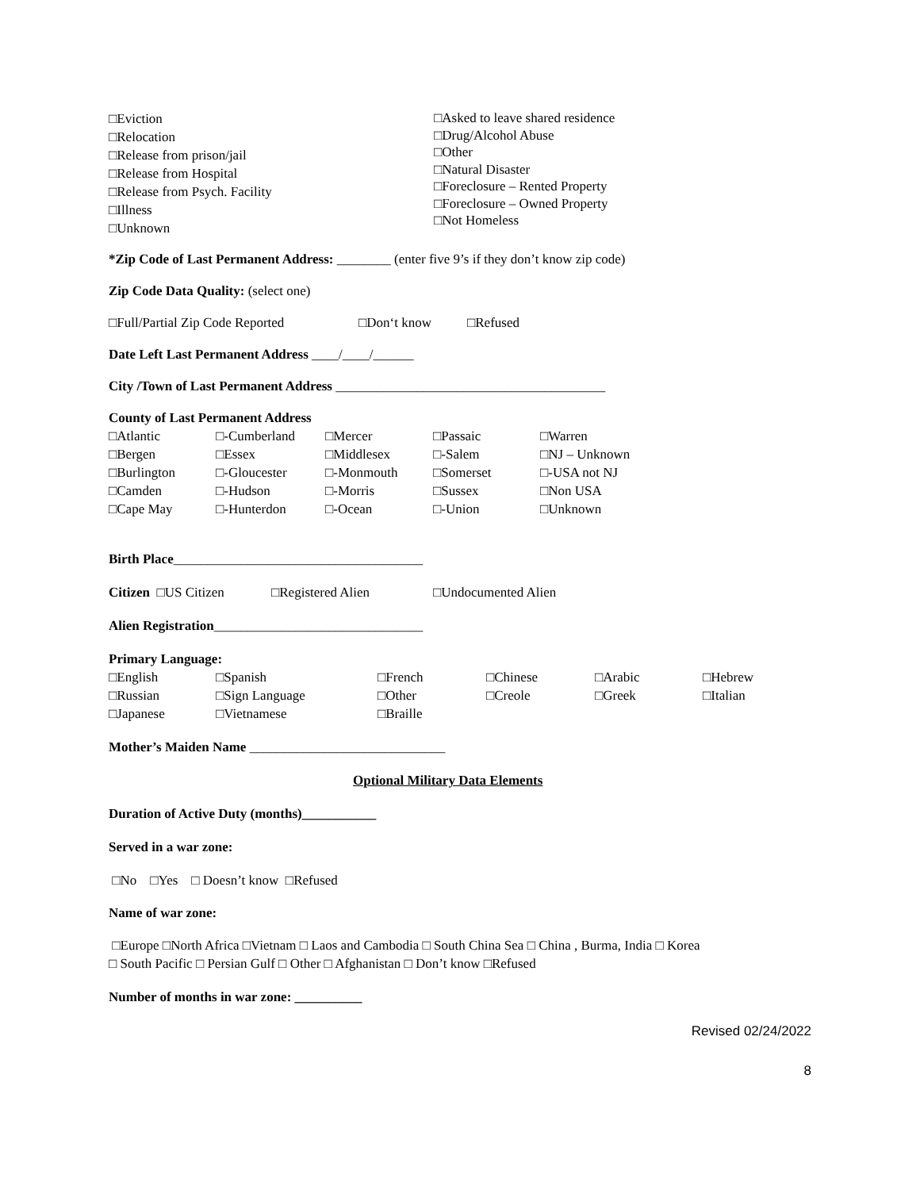□Eviction
□Relocation
□Release from prison/jail
□Release from Hospital
□Release from Psych. Facility
□Illness
□Unknown □Asked to leave shared residence
□Drug/Alcohol Abuse
□Other
□Natural Disaster
□Foreclosure – Rented Property
□Foreclosure – Owned Property
□Not Homeless
*Zip Code of Last Permanent Address: ________ (enter five 9’s if they don’t know zip code)
Zip Code Data Quality: (select one)
□Full/Partial Zip Code Reported □Don‘t know □Refused
Date Left Last Permanent Address ____/____/______
City /Town of Last Permanent Address ________________________________________
County of Last Permanent Address
□Atlantic
□Bergen
□Burlington
□Camden
□Cape May □-Cumberland
□Essex
□-Gloucester
□-Hudson
□-Hunterdon □Mercer
□Middlesex
□-Monmouth
□-Morris
□-Ocean □Passaic
□-Salem
□Somerset
□Sussex
□-Union □Warren
□NJ – Unknown
□-USA not NJ
□Non USA
□Unknown
Birth Place_____________________________________
Citizen □US Citizen □Registered Alien □Undocumented Alien
Alien Registration_______________________________
Primary Language:
□English
□Russian
□Japanese □Spanish
□Sign Language
□Vietnamese □French
□Other
□Braille □Chinese
□Creole □Arabic
□Greek □Hebrew
□Italian
Mother’s Maiden Name _____________________________
Optional Military Data Elements
Duration of Active Duty (months)___________
Served in a war zone:
□No □Yes □ Doesn’t know □Refused
Name of war zone:
□Europe □North Africa □Vietnam □ Laos and Cambodia □ South China Sea □ China , Burma, India □ Korea
□ South Pacific □ Persian Gulf □ Other □ Afghanistan □ Don’t know □Refused
Number of months in war zone: __________
Revised 02/24/2022
8